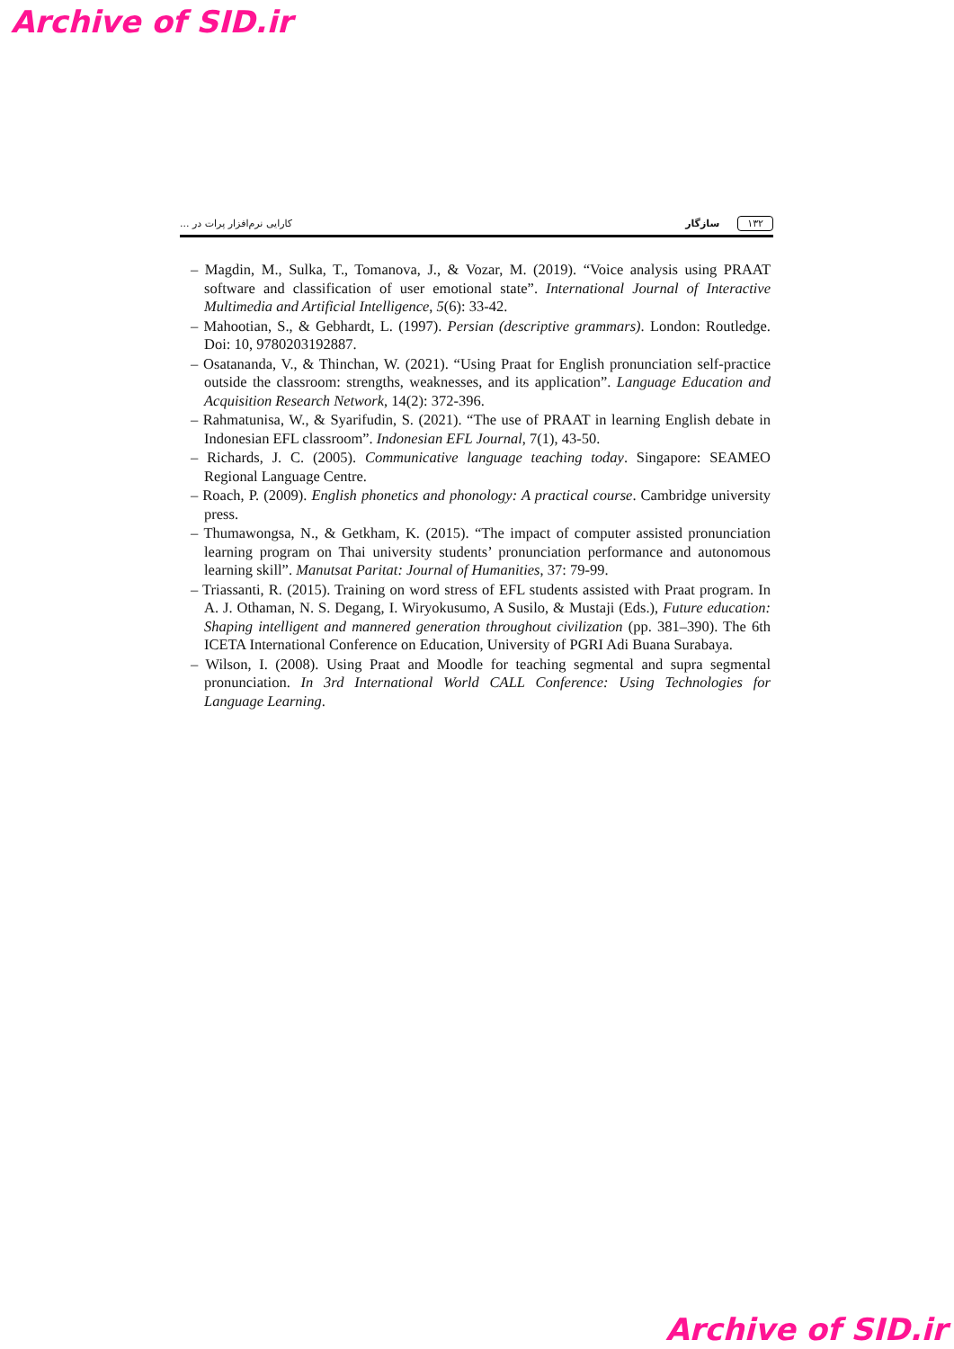Archive of SID.ir
کارایی نرم‌افزار پرات در ... سازگار ۱۳۲
– Magdin, M., Sulka, T., Tomanova, J., & Vozar, M. (2019). “Voice analysis using PRAAT software and classification of user emotional state”. International Journal of Interactive Multimedia and Artificial Intelligence, 5(6): 33-42.
– Mahootian, S., & Gebhardt, L. (1997). Persian (descriptive grammars). London: Routledge. Doi: 10, 9780203192887.
– Osatananda, V., & Thinchan, W. (2021). “Using Praat for English pronunciation self-practice outside the classroom: strengths, weaknesses, and its application”. Language Education and Acquisition Research Network, 14(2): 372-396.
– Rahmatunisa, W., & Syarifudin, S. (2021). “The use of PRAAT in learning English debate in Indonesian EFL classroom”. Indonesian EFL Journal, 7(1), 43-50.
– Richards, J. C. (2005). Communicative language teaching today. Singapore: SEAMEO Regional Language Centre.
– Roach, P. (2009). English phonetics and phonology: A practical course. Cambridge university press.
– Thumawongsa, N., & Getkham, K. (2015). “The impact of computer assisted pronunciation learning program on Thai university students’ pronunciation performance and autonomous learning skill”. Manutsat Paritat: Journal of Humanities, 37: 79-99.
– Triassanti, R. (2015). Training on word stress of EFL students assisted with Praat program. In A. J. Othaman, N. S. Degang, I. Wiryokusumo, A Susilo, & Mustaji (Eds.), Future education: Shaping intelligent and mannered generation throughout civilization (pp. 381–390). The 6th ICETA International Conference on Education, University of PGRI Adi Buana Surabaya.
– Wilson, I. (2008). Using Praat and Moodle for teaching segmental and supra segmental pronunciation. In 3rd International World CALL Conference: Using Technologies for Language Learning.
Archive of SID.ir